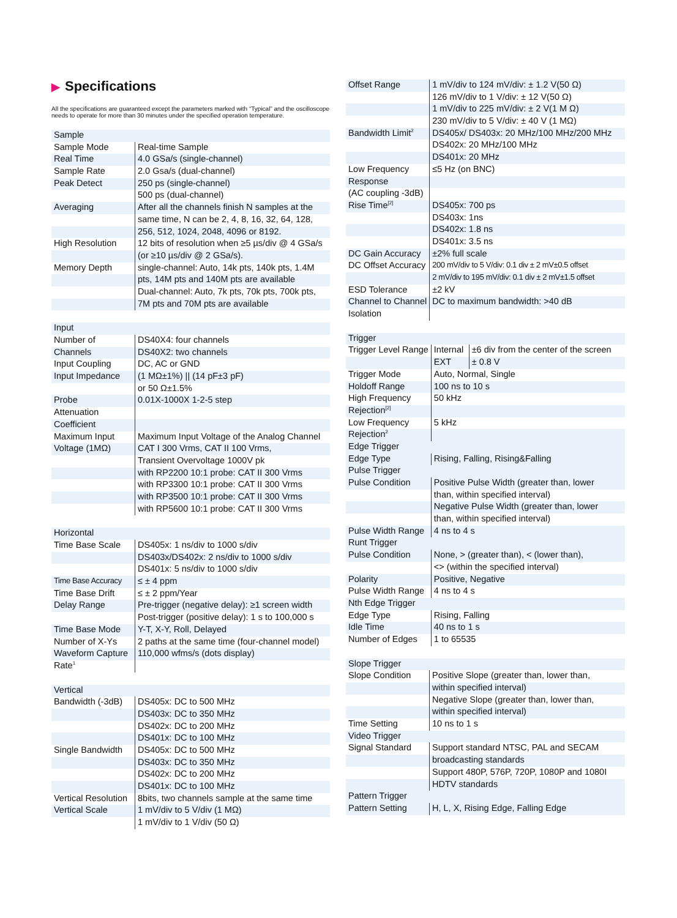▶ Specifications
All the specifications are guaranteed except the parameters marked with “Typical” and the oscilloscope needs to operate for more than 30 minutes under the specified operation temperature.
| Sample | |
| --- | --- |
| Sample Mode | Real-time Sample |
| Real Time | 4.0 GSa/s (single-channel) |
| Sample Rate | 2.0 Gsa/s (dual-channel) |
| Peak Detect | 250 ps (single-channel) |
| | 500 ps (dual-channel) |
| Averaging | After all the channels finish N samples at the |
| | same time, N can be 2, 4, 8, 16, 32, 64, 128, |
| | 256, 512, 1024, 2048, 4096 or 8192. |
| High Resolution | 12 bits of resolution when ≥5 µs/div @ 4 GSa/s |
| | (or ≥10 µs/div @ 2 GSa/s). |
| Memory Depth | single-channel: Auto, 14k pts, 140k pts, 1.4M |
| | pts, 14M pts and 140M pts are available |
| | Dual-channel: Auto, 7k pts, 70k pts, 700k pts, |
| | 7M pts and 70M pts are available |
| Input | |
| --- | --- |
| Number of | DS40X4: four channels |
| Channels | DS40X2: two channels |
| Input Coupling | DC, AC or GND |
| Input Impedance | (1 MΩ±1%) // (14 pF±3 pF) |
| | or 50 Ω±1.5% |
| Probe | 0.01X-1000X 1-2-5 step |
| Attenuation | |
| Coefficient | |
| Maximum Input | Maximum Input Voltage of the Analog Channel |
| Voltage (1MΩ) | CAT I 300 Vrms, CAT II 100 Vrms, |
| | Transient Overvoltage 1000V pk |
| | with RP2200 10:1 probe: CAT II 300 Vrms |
| | with RP3300 10:1 probe: CAT II 300 Vrms |
| | with RP3500 10:1 probe: CAT II 300 Vrms |
| | with RP5600 10:1 probe: CAT II 300 Vrms |
| Horizontal | |
| --- | --- |
| Time Base Scale | DS405x: 1 ns/div to 1000 s/div |
| | DS403x/DS402x: 2 ns/div to 1000 s/div |
| | DS401x: 5 ns/div to 1000 s/div |
| Time Base Accuracy | ≤ ± 4 ppm |
| Time Base Drift | ≤ ± 2 ppm/Year |
| Delay Range | Pre-trigger (negative delay): ≥1 screen width |
| | Post-trigger (positive delay): 1 s to 100,000 s |
| Time Base Mode | Y-T, X-Y, Roll, Delayed |
| Number of X-Ys | 2 paths at the same time (four-channel model) |
| Waveform Capture | 110,000 wfms/s (dots display) |
| Rate<sup>1</sup> | |
| Vertical | |
| --- | --- |
| Bandwidth (-3dB) | DS405x: DC to 500 MHz |
| | DS403x: DC to 350 MHz |
| | DS402x: DC to 200 MHz |
| | DS401x: DC to 100 MHz |
| Single Bandwidth | DS405x: DC to 500 MHz |
| | DS403x: DC to 350 MHz |
| | DS402x: DC to 200 MHz |
| | DS401x: DC to 100 MHz |
| Vertical Resolution | 8bits, two channels sample at the same time |
| Vertical Scale | 1 mV/div to 5 V/div (1 MΩ) |
| | 1 mV/div to 1 V/div (50 Ω) |
| Offset Range | 1 mV/div to 124 mV/div: ± 1.2 V(50 Ω) |
| | 126 mV/div to 1 V/div: ± 12 V(50 Ω) |
| | 1 mV/div to 225 mV/div: ± 2 V(1 M Ω) |
| | 230 mV/div to 5 V/div: ± 40 V (1 MΩ) |
| Bandwidth Limit<sup>2</sup> | DS405x/ DS403x: 20 MHz/100 MHz/200 MHz |
| | DS402x: 20 MHz/100 MHz |
| | DS401x: 20 MHz |
| Low Frequency | ≤5 Hz (on BNC) |
| Response | |
| (AC coupling -3dB) | |
| Rise Time<sup>[2]</sup> | DS405x: 700 ps |
| | DS403x: 1ns |
| | DS402x: 1.8 ns |
| | DS401x: 3.5 ns |
| DC Gain Accuracy | ±2% full scale |
| DC Offset Accuracy | 200 mV/div to 5 V/div: 0.1 div ± 2 mV±0.5 offset |
| | 2 mV/div to 195 mV/div: 0.1 div ± 2 mV±1.5 offset |
| ESD Tolerance | ±2 kV |
| Channel to Channel | DC to maximum bandwidth: >40 dB |
| Isolation | |
| Trigger | | |
| --- | --- | --- |
| Trigger Level Range | Internal | ±6 div from the center of the screen |
| | EXT | ± 0.8 V |
| Trigger Mode | Auto, Normal, Single | |
| Holdoff Range | 100 ns to 10 s | |
| High Frequency | 50 kHz | |
| Rejection<sup>[2]</sup> | | |
| Low Frequency | 5 kHz | |
| Rejection<sup>2</sup> | | |
| Edge Trigger | | |
| Edge Type | Rising, Falling, Rising&Falling | |
| Pulse Trigger | | |
| Pulse Condition | Positive Pulse Width (greater than, lower | |
| | than, within specified interval) | |
| | Negative Pulse Width (greater than, lower | |
| | than, within specified interval) | |
| Pulse Width Range | 4 ns to 4 s | |
| Runt Trigger | | |
| Pulse Condition | None, > (greater than), < (lower than), | |
| | <> (within the specified interval) | |
| Polarity | Positive, Negative | |
| Pulse Width Range | 4 ns to 4 s | |
| Nth Edge Trigger | | |
| Edge Type | Rising, Falling | |
| Idle Time | 40 ns to 1 s | |
| Number of Edges | 1 to 65535 | |
| Slope Trigger | |
| --- | --- |
| Slope Condition | Positive Slope (greater than, lower than, |
| | within specified interval) |
| | Negative Slope (greater than, lower than, |
| | within specified interval) |
| Time Setting | 10 ns to 1 s |
| Video Trigger | |
| Signal Standard | Support standard NTSC, PAL and SECAM |
| | broadcasting standards |
| | Support 480P, 576P, 720P, 1080P and 1080I |
| | HDTV standards |
| Pattern Trigger | |
| Pattern Setting | H, L, X, Rising Edge, Falling Edge |